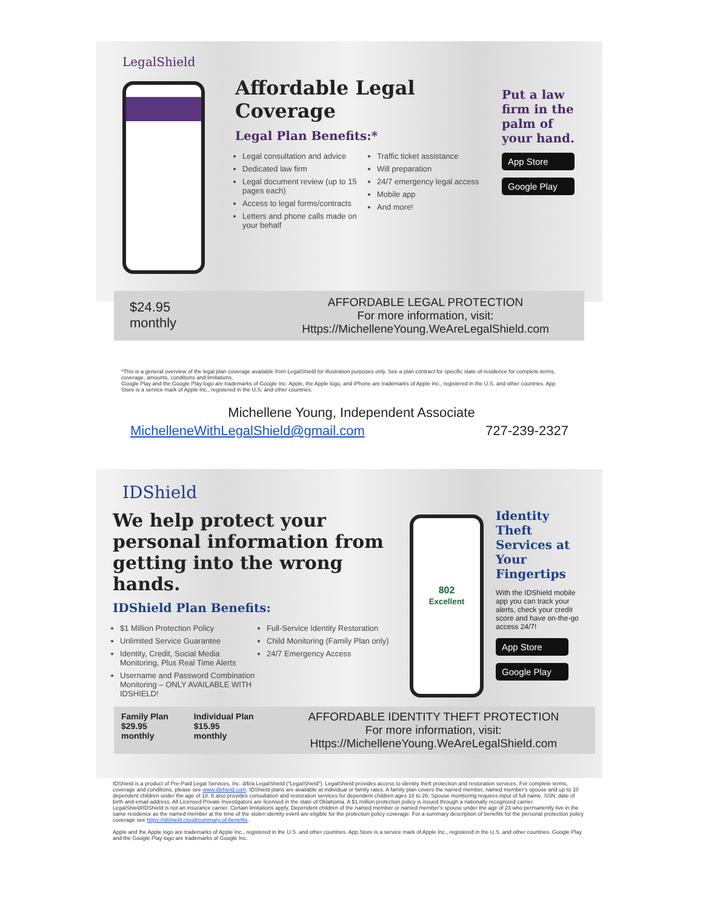LegalShield
Affordable Legal Coverage
Legal Plan Benefits:*
Legal consultation and advice
Dedicated law firm
Legal document review (up to 15 pages each)
Access to legal forms/contracts
Letters and phone calls made on your behalf
Traffic ticket assistance
Will preparation
24/7 emergency legal access
Mobile app
And more!
Put a law
firm in the
palm of
your hand.
App Store
Google Play
$24.95
monthly
AFFORDABLE LEGAL PROTECTION
For more information, visit:
Https://MichelleneYoung.WeAreLegalShield.com
*This is a general overview of the legal plan coverage available from LegalShield for illustration purposes only. See a plan contract for specific state of residence for complete terms, coverage, amounts, conditions and limitations.
Google Play and the Google Play logo are trademarks of Google Inc. Apple, the Apple logo, and iPhone are trademarks of Apple Inc., registered in the U.S. and other countries. App Store is a service mark of Apple Inc., registered in the U.S. and other countries.
Michellene Young, Independent Associate
MichelleneWithLegalShield@gmail.com 727-239-2327
IDShield
We help protect your personal information from getting into the wrong hands.
IDShield Plan Benefits:
$1 Million Protection Policy
Unlimited Service Guarantee
Identity, Credit, Social Media Monitoring, Plus Real Time Alerts
Username and Password Combination Monitoring – ONLY AVAILABLE WITH IDSHIELD!
Full-Service Identity Restoration
Child Monitoring (Family Plan only)
24/7 Emergency Access
802
Excellent
Identity Theft Services at Your Fingertips
With the IDShield mobile app you can track your alerts, check your credit score and have on-the-go access 24/7!
App Store
Google Play
Family Plan
$29.95
monthly
Individual Plan
$15.95
monthly
AFFORDABLE IDENTITY THEFT PROTECTION
For more information, visit:
Https://MichelleneYoung.WeAreLegalShield.com
IDShield is a product of Pre-Paid Legal Services, Inc. d/b/a LegalShield ("LegalShield"). LegalShield provides access to identity theft protection and restoration services. For complete terms, coverage and conditions, please see www.idshield.com. IDShield plans are available at individual or family rates. A family plan covers the named member, named member's spouse and up to 10 dependent children under the age of 18. It also provides consultation and restoration services for dependent children ages 18 to 26. Spouse monitoring requires input of full name, SSN, date of birth and email address. All Licensed Private Investigators are licensed in the state of Oklahoma. A $1 million protection policy is issued through a nationally recognized carrier. LegalShield/IDShield is not an insurance carrier. Certain limitations apply. Dependent children of the named member or named member's spouse under the age of 23 who permanently live in the same residence as the named member at the time of the stolen identity event are eligible for the protection policy coverage. For a summary description of benefits for the personal protection policy coverage see https://idshield.cloud/summary-of-benefits.
Apple and the Apple logo are trademarks of Apple Inc., registered in the U.S. and other countries. App Store is a service mark of Apple Inc., registered in the U.S. and other countries. Google Play and the Google Play logo are trademarks of Google Inc.